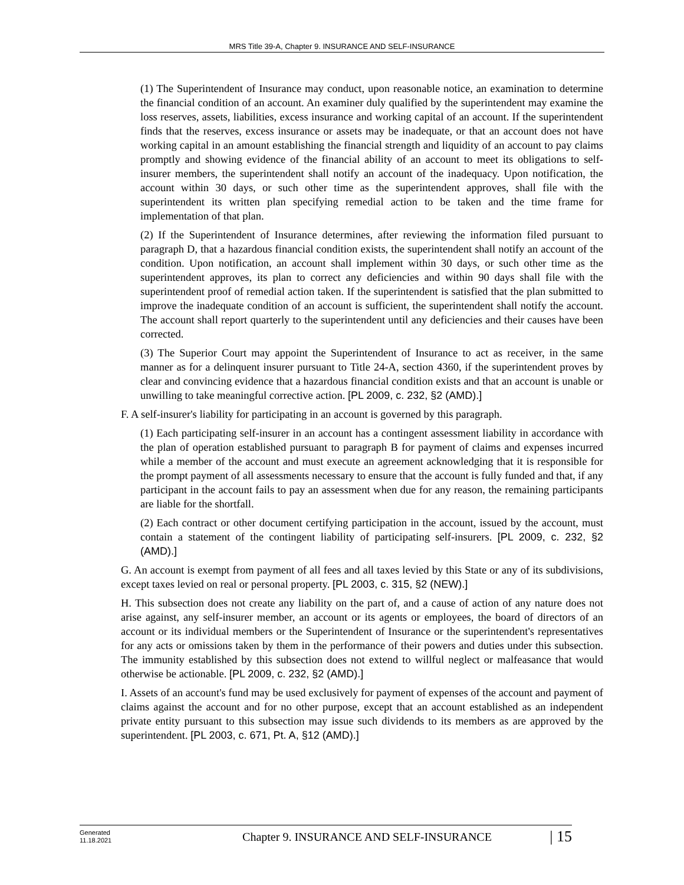MRS Title 39-A, Chapter 9. INSURANCE AND SELF-INSURANCE
(1) The Superintendent of Insurance may conduct, upon reasonable notice, an examination to determine the financial condition of an account. An examiner duly qualified by the superintendent may examine the loss reserves, assets, liabilities, excess insurance and working capital of an account. If the superintendent finds that the reserves, excess insurance or assets may be inadequate, or that an account does not have working capital in an amount establishing the financial strength and liquidity of an account to pay claims promptly and showing evidence of the financial ability of an account to meet its obligations to self-insurer members, the superintendent shall notify an account of the inadequacy. Upon notification, the account within 30 days, or such other time as the superintendent approves, shall file with the superintendent its written plan specifying remedial action to be taken and the time frame for implementation of that plan.
(2) If the Superintendent of Insurance determines, after reviewing the information filed pursuant to paragraph D, that a hazardous financial condition exists, the superintendent shall notify an account of the condition. Upon notification, an account shall implement within 30 days, or such other time as the superintendent approves, its plan to correct any deficiencies and within 90 days shall file with the superintendent proof of remedial action taken. If the superintendent is satisfied that the plan submitted to improve the inadequate condition of an account is sufficient, the superintendent shall notify the account. The account shall report quarterly to the superintendent until any deficiencies and their causes have been corrected.
(3) The Superior Court may appoint the Superintendent of Insurance to act as receiver, in the same manner as for a delinquent insurer pursuant to Title 24‑A, section 4360, if the superintendent proves by clear and convincing evidence that a hazardous financial condition exists and that an account is unable or unwilling to take meaningful corrective action. [PL 2009, c. 232, §2 (AMD).]
F. A self-insurer's liability for participating in an account is governed by this paragraph.
(1) Each participating self-insurer in an account has a contingent assessment liability in accordance with the plan of operation established pursuant to paragraph B for payment of claims and expenses incurred while a member of the account and must execute an agreement acknowledging that it is responsible for the prompt payment of all assessments necessary to ensure that the account is fully funded and that, if any participant in the account fails to pay an assessment when due for any reason, the remaining participants are liable for the shortfall.
(2) Each contract or other document certifying participation in the account, issued by the account, must contain a statement of the contingent liability of participating self-insurers. [PL 2009, c. 232, §2 (AMD).]
G. An account is exempt from payment of all fees and all taxes levied by this State or any of its subdivisions, except taxes levied on real or personal property. [PL 2003, c. 315, §2 (NEW).]
H. This subsection does not create any liability on the part of, and a cause of action of any nature does not arise against, any self-insurer member, an account or its agents or employees, the board of directors of an account or its individual members or the Superintendent of Insurance or the superintendent's representatives for any acts or omissions taken by them in the performance of their powers and duties under this subsection. The immunity established by this subsection does not extend to willful neglect or malfeasance that would otherwise be actionable. [PL 2009, c. 232, §2 (AMD).]
I. Assets of an account's fund may be used exclusively for payment of expenses of the account and payment of claims against the account and for no other purpose, except that an account established as an independent private entity pursuant to this subsection may issue such dividends to its members as are approved by the superintendent. [PL 2003, c. 671, Pt. A, §12 (AMD).]
Generated
11.18.2021
Chapter 9. INSURANCE AND SELF-INSURANCE
| 15